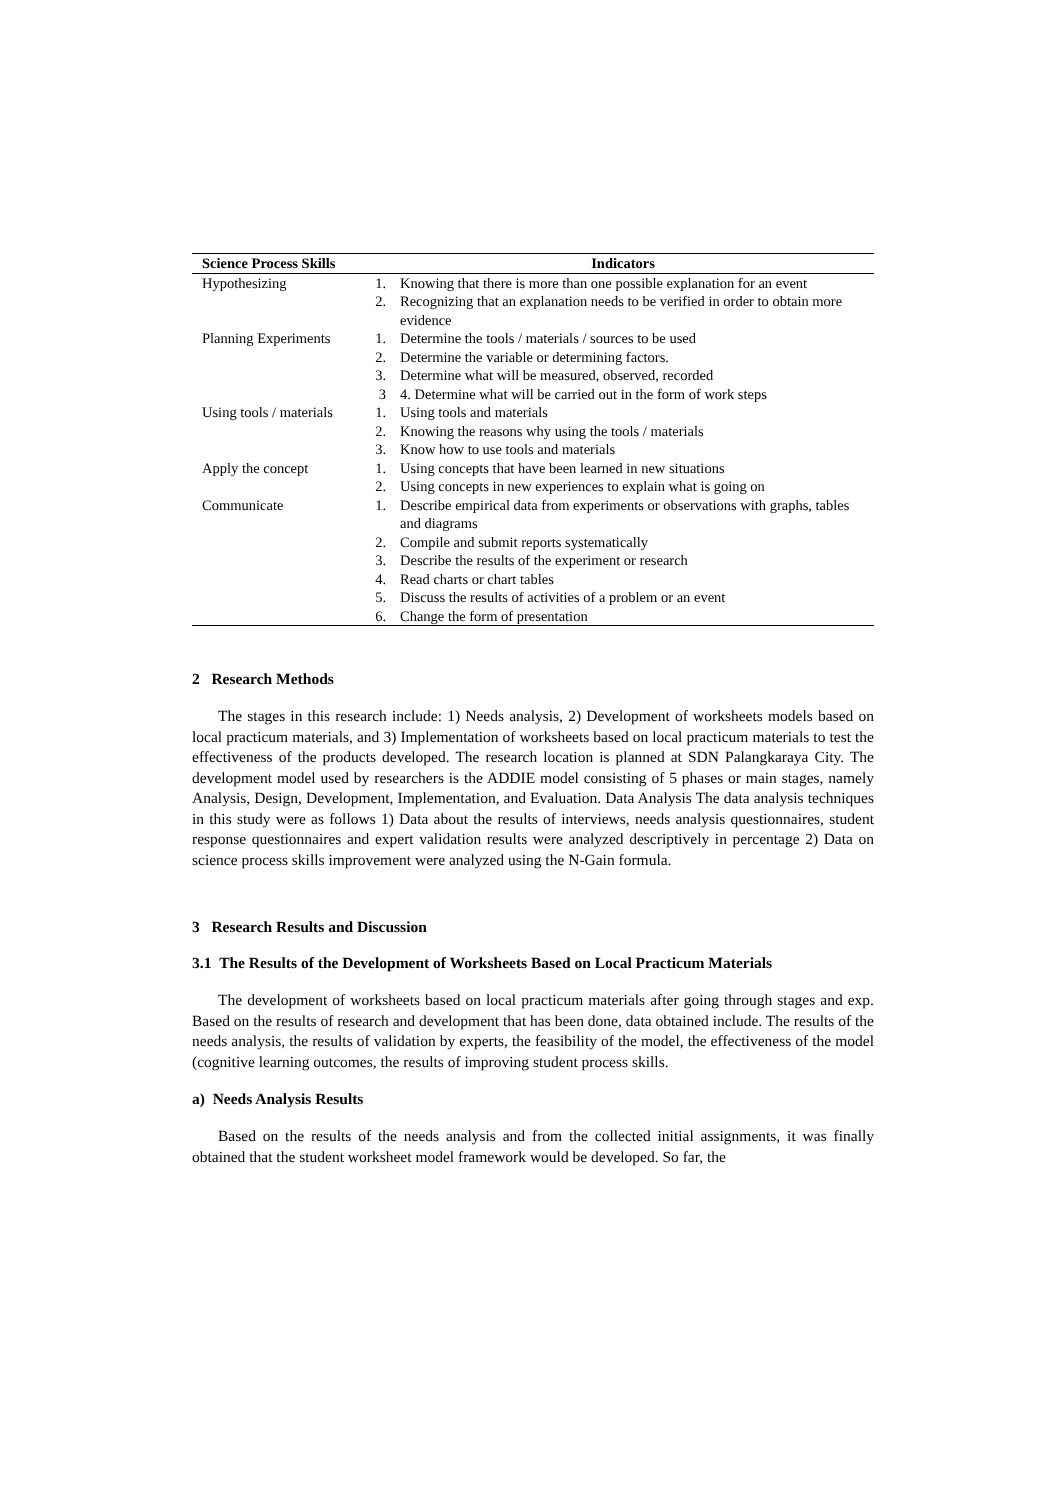| Science Process Skills | Indicators | |
| --- | --- | --- |
| Hypothesizing | 1. | Knowing that there is more than one possible explanation for an event |
| | 2. | Recognizing that an explanation needs to be verified in order to obtain more evidence |
| Planning Experiments | 1. | Determine the tools / materials / sources to be used |
| | 2. | Determine the variable or determining factors. |
| | 3. | Determine what will be measured, observed, recorded |
| | 3 | 4. Determine what will be carried out in the form of work steps |
| Using tools / materials | 1. | Using tools and materials |
| | 2. | Knowing the reasons why using the tools / materials |
| | 3. | Know how to use tools and materials |
| Apply the concept | 1. | Using concepts that have been learned in new situations |
| | 2. | Using concepts in new experiences to explain what is going on |
| Communicate | 1. | Describe empirical data from experiments or observations with graphs, tables and diagrams |
| | 2. | Compile and submit reports systematically |
| | 3. | Describe the results of the experiment or research |
| | 4. | Read charts or chart tables |
| | 5. | Discuss the results of activities of a problem or an event |
| | 6. | Change the form of presentation |
2 Research Methods
The stages in this research include: 1) Needs analysis, 2) Development of worksheets models based on local practicum materials, and 3) Implementation of worksheets based on local practicum materials to test the effectiveness of the products developed. The research location is planned at SDN Palangkaraya City. The development model used by researchers is the ADDIE model consisting of 5 phases or main stages, namely Analysis, Design, Development, Implementation, and Evaluation. Data Analysis The data analysis techniques in this study were as follows 1) Data about the results of interviews, needs analysis questionnaires, student response questionnaires and expert validation results were analyzed descriptively in percentage 2) Data on science process skills improvement were analyzed using the N-Gain formula.
3 Research Results and Discussion
3.1 The Results of the Development of Worksheets Based on Local Practicum Materials
The development of worksheets based on local practicum materials after going through stages and exp. Based on the results of research and development that has been done, data obtained include. The results of the needs analysis, the results of validation by experts, the feasibility of the model, the effectiveness of the model (cognitive learning outcomes, the results of improving student process skills.
a) Needs Analysis Results
Based on the results of the needs analysis and from the collected initial assignments, it was finally obtained that the student worksheet model framework would be developed. So far, the